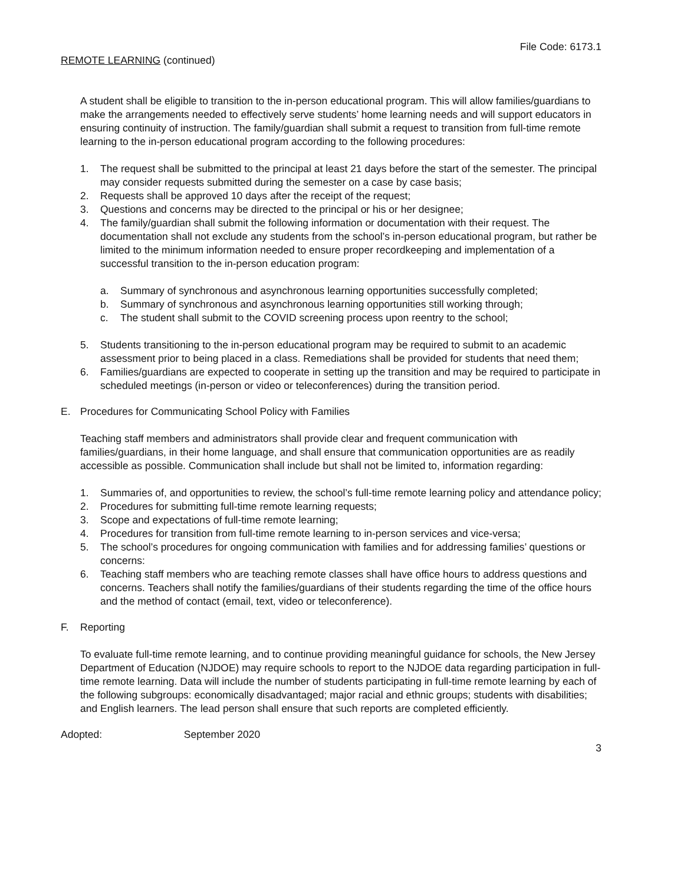File Code: 6173.1
REMOTE LEARNING (continued)
A student shall be eligible to transition to the in-person educational program. This will allow families/guardians to make the arrangements needed to effectively serve students’ home learning needs and will support educators in ensuring continuity of instruction. The family/guardian shall submit a request to transition from full-time remote learning to the in-person educational program according to the following procedures:
1. The request shall be submitted to the principal at least 21 days before the start of the semester. The principal may consider requests submitted during the semester on a case by case basis;
2. Requests shall be approved 10 days after the receipt of the request;
3. Questions and concerns may be directed to the principal or his or her designee;
4. The family/guardian shall submit the following information or documentation with their request. The documentation shall not exclude any students from the school’s in-person educational program, but rather be limited to the minimum information needed to ensure proper recordkeeping and implementation of a successful transition to the in-person education program:
a. Summary of synchronous and asynchronous learning opportunities successfully completed;
b. Summary of synchronous and asynchronous learning opportunities still working through;
c. The student shall submit to the COVID screening process upon reentry to the school;
5. Students transitioning to the in-person educational program may be required to submit to an academic assessment prior to being placed in a class. Remediations shall be provided for students that need them;
6. Families/guardians are expected to cooperate in setting up the transition and may be required to participate in scheduled meetings (in-person or video or teleconferences) during the transition period.
E. Procedures for Communicating School Policy with Families
Teaching staff members and administrators shall provide clear and frequent communication with families/guardians, in their home language, and shall ensure that communication opportunities are as readily accessible as possible. Communication shall include but shall not be limited to, information regarding:
1. Summaries of, and opportunities to review, the school’s full-time remote learning policy and attendance policy;
2. Procedures for submitting full-time remote learning requests;
3. Scope and expectations of full-time remote learning;
4. Procedures for transition from full-time remote learning to in-person services and vice-versa;
5. The school’s procedures for ongoing communication with families and for addressing families’ questions or concerns:
6. Teaching staff members who are teaching remote classes shall have office hours to address questions and concerns. Teachers shall notify the families/guardians of their students regarding the time of the office hours and the method of contact (email, text, video or teleconference).
F. Reporting
To evaluate full-time remote learning, and to continue providing meaningful guidance for schools, the New Jersey Department of Education (NJDOE) may require schools to report to the NJDOE data regarding participation in full-time remote learning. Data will include the number of students participating in full-time remote learning by each of the following subgroups: economically disadvantaged; major racial and ethnic groups; students with disabilities; and English learners. The lead person shall ensure that such reports are completed efficiently.
Adopted: September 2020
3